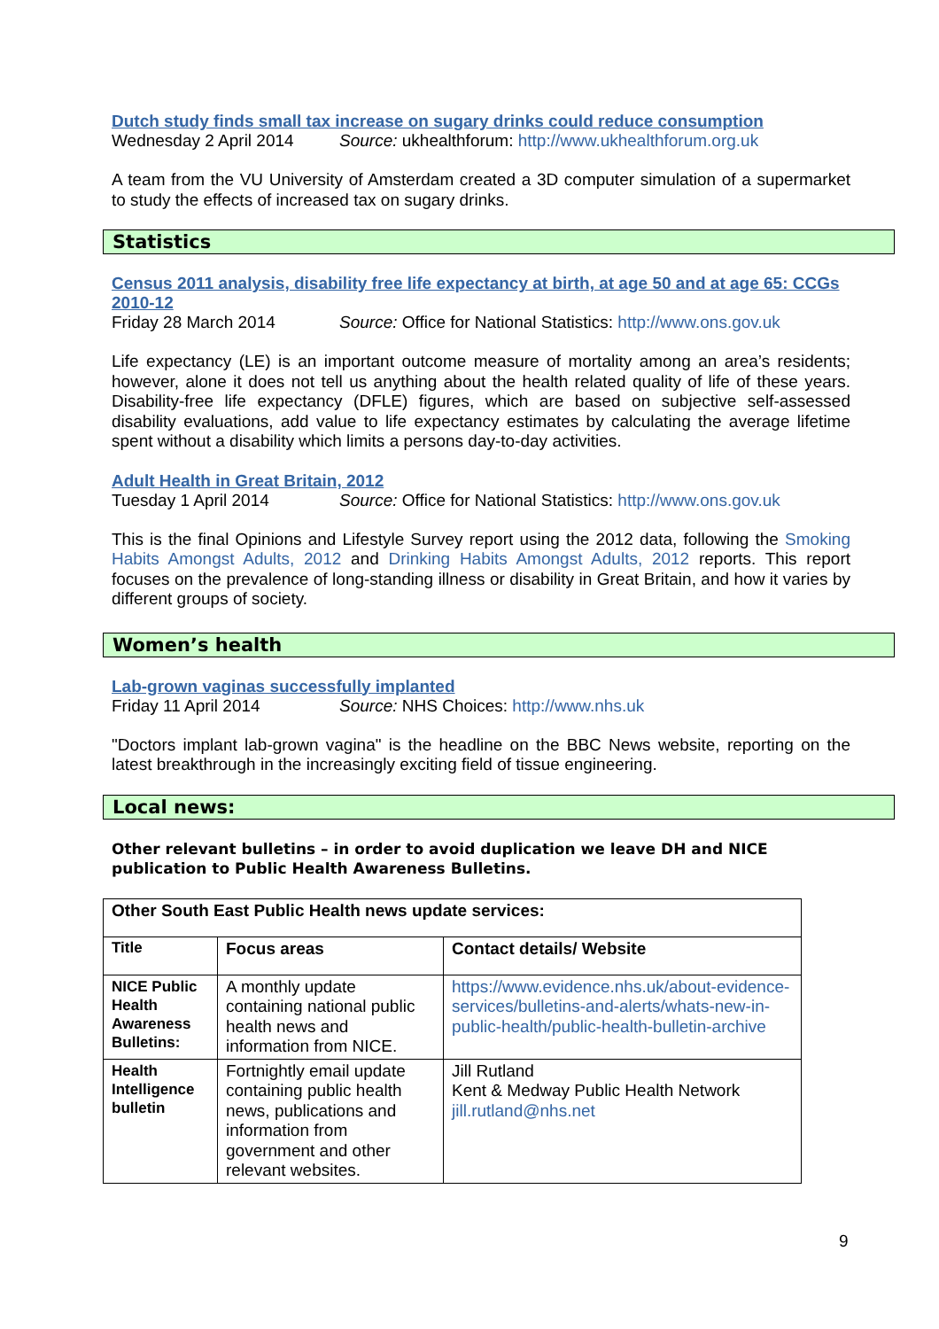Dutch study finds small tax increase on sugary drinks could reduce consumption
Wednesday 2 April 2014 Source: ukhealthforum: http://www.ukhealthforum.org.uk
A team from the VU University of Amsterdam created a 3D computer simulation of a supermarket to study the effects of increased tax on sugary drinks.
Statistics
Census 2011 analysis, disability free life expectancy at birth, at age 50 and at age 65: CCGs 2010-12
Friday 28 March 2014 Source: Office for National Statistics: http://www.ons.gov.uk
Life expectancy (LE) is an important outcome measure of mortality among an area’s residents; however, alone it does not tell us anything about the health related quality of life of these years. Disability-free life expectancy (DFLE) figures, which are based on subjective self-assessed disability evaluations, add value to life expectancy estimates by calculating the average lifetime spent without a disability which limits a persons day-to-day activities.
Adult Health in Great Britain, 2012
Tuesday 1 April 2014 Source: Office for National Statistics: http://www.ons.gov.uk
This is the final Opinions and Lifestyle Survey report using the 2012 data, following the Smoking Habits Amongst Adults, 2012 and Drinking Habits Amongst Adults, 2012 reports. This report focuses on the prevalence of long-standing illness or disability in Great Britain, and how it varies by different groups of society.
Women’s health
Lab-grown vaginas successfully implanted
Friday 11 April 2014 Source: NHS Choices: http://www.nhs.uk
"Doctors implant lab-grown vagina" is the headline on the BBC News website, reporting on the latest breakthrough in the increasingly exciting field of tissue engineering.
Local news:
Other relevant bulletins – in order to avoid duplication we leave DH and NICE publication to Public Health Awareness Bulletins.
| Other South East Public Health news update services: | | |
| Title | Focus areas | Contact details/ Website |
| NICE Public Health Awareness Bulletins: | A monthly update containing national public health news and information from NICE. | https://www.evidence.nhs.uk/about-evidence-services/bulletins-and-alerts/whats-new-in-public-health/public-health-bulletin-archive |
| Health Intelligence bulletin | Fortnightly email update containing public health news, publications and information from government and other relevant websites. | Jill Rutland Kent & Medway Public Health Network jill.rutland@nhs.net |
9